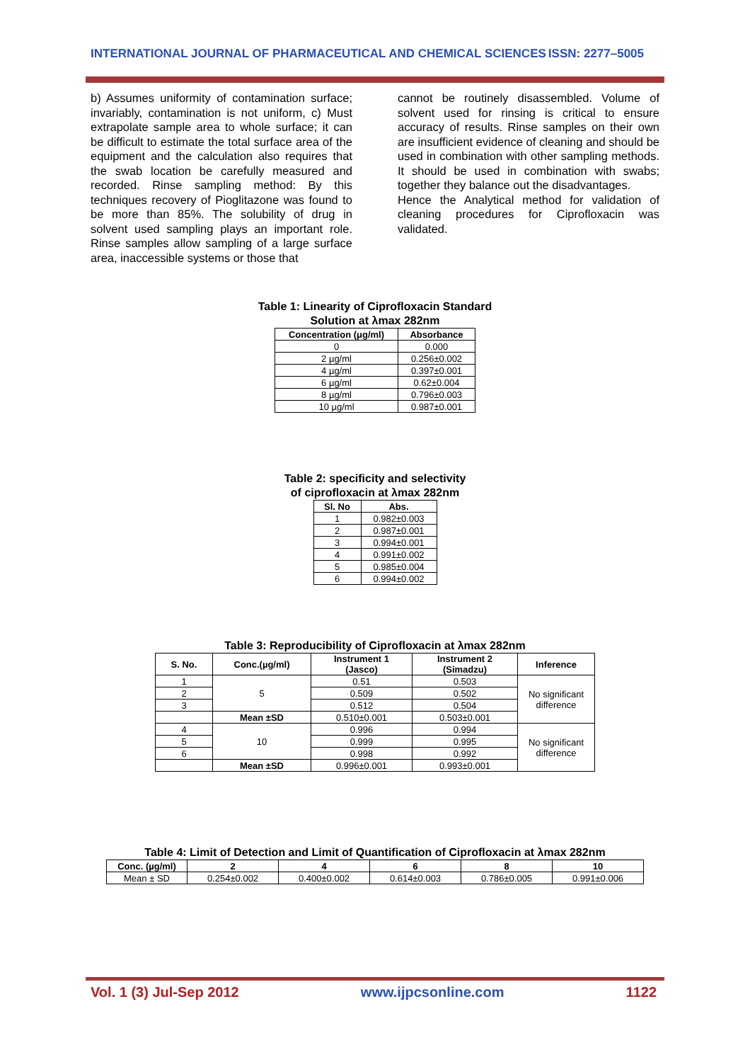INTERNATIONAL JOURNAL OF PHARMACEUTICAL AND CHEMICAL SCIENCES ISSN: 2277–5005
b) Assumes uniformity of contamination surface; invariably, contamination is not uniform, c) Must extrapolate sample area to whole surface; it can be difficult to estimate the total surface area of the equipment and the calculation also requires that the swab location be carefully measured and recorded. Rinse sampling method: By this techniques recovery of Pioglitazone was found to be more than 85%. The solubility of drug in solvent used sampling plays an important role. Rinse samples allow sampling of a large surface area, inaccessible systems or those that
cannot be routinely disassembled. Volume of solvent used for rinsing is critical to ensure accuracy of results. Rinse samples on their own are insufficient evidence of cleaning and should be used in combination with other sampling methods. It should be used in combination with swabs; together they balance out the disadvantages.
Hence the Analytical method for validation of cleaning procedures for Ciprofloxacin was validated.
Table 1: Linearity of Ciprofloxacin Standard
Solution at λmax 282nm
| Concentration (μg/ml) | Absorbance |
| --- | --- |
| 0 | 0.000 |
| 2 µg/ml | 0.256±0.002 |
| 4 µg/ml | 0.397±0.001 |
| 6 µg/ml | 0.62±0.004 |
| 8 µg/ml | 0.796±0.003 |
| 10 µg/ml | 0.987±0.001 |
Table 2: specificity and selectivity
of ciprofloxacin at λmax 282nm
| Sl. No | Abs. |
| --- | --- |
| 1 | 0.982±0.003 |
| 2 | 0.987±0.001 |
| 3 | 0.994±0.001 |
| 4 | 0.991±0.002 |
| 5 | 0.985±0.004 |
| 6 | 0.994±0.002 |
Table 3: Reproducibility of Ciprofloxacin at λmax 282nm
| S. No. | Conc.(µg/ml) | Instrument 1 (Jasco) | Instrument 2 (Simadzu) | Inference |
| --- | --- | --- | --- | --- |
| 1 | 5 | 0.51 | 0.503 | No significant difference |
| 2 | | 0.509 | 0.502 | |
| 3 | | 0.512 | 0.504 | |
| | Mean ±SD | 0.510±0.001 | 0.503±0.001 | |
| 4 | 10 | 0.996 | 0.994 | No significant difference |
| 5 | | 0.999 | 0.995 | |
| 6 | | 0.998 | 0.992 | |
| | Mean ±SD | 0.996±0.001 | 0.993±0.001 | |
Table 4: Limit of Detection and Limit of Quantification of Ciprofloxacin at λmax 282nm
| Conc. (µg/ml) | 2 | 4 | 6 | 8 | 10 |
| --- | --- | --- | --- | --- | --- |
| Mean ± SD | 0.254±0.002 | 0.400±0.002 | 0.614±0.003 | 0.786±0.005 | 0.991±0.006 |
Vol. 1 (3) Jul-Sep 2012 www.ijpcsonline.com 1122